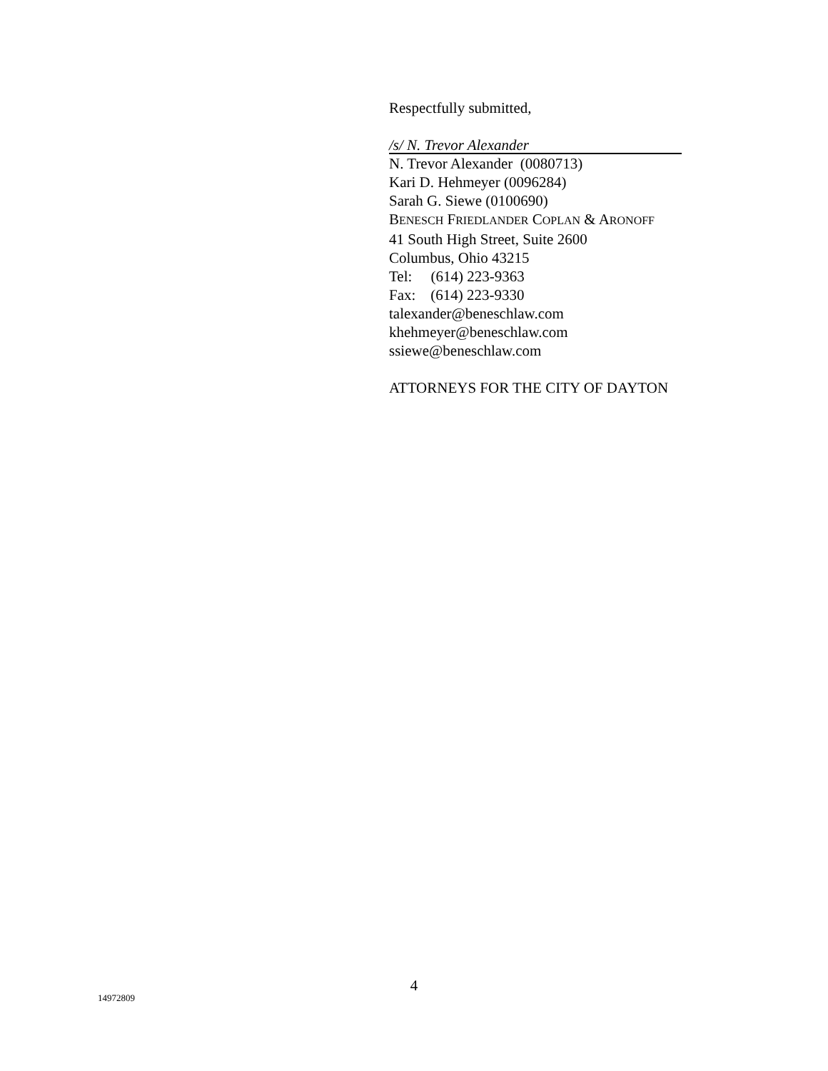Respectfully submitted,
/s/ N. Trevor Alexander
N. Trevor Alexander (0080713)
Kari D. Hehmeyer (0096284)
Sarah G. Siewe (0100690)
BENESCH FRIEDLANDER COPLAN & ARONOFF
41 South High Street, Suite 2600
Columbus, Ohio 43215
Tel: (614) 223-9363
Fax: (614) 223-9330
talexander@beneschlaw.com
khehmeyer@beneschlaw.com
ssiewe@beneschlaw.com
ATTORNEYS FOR THE CITY OF DAYTON
4
14972809